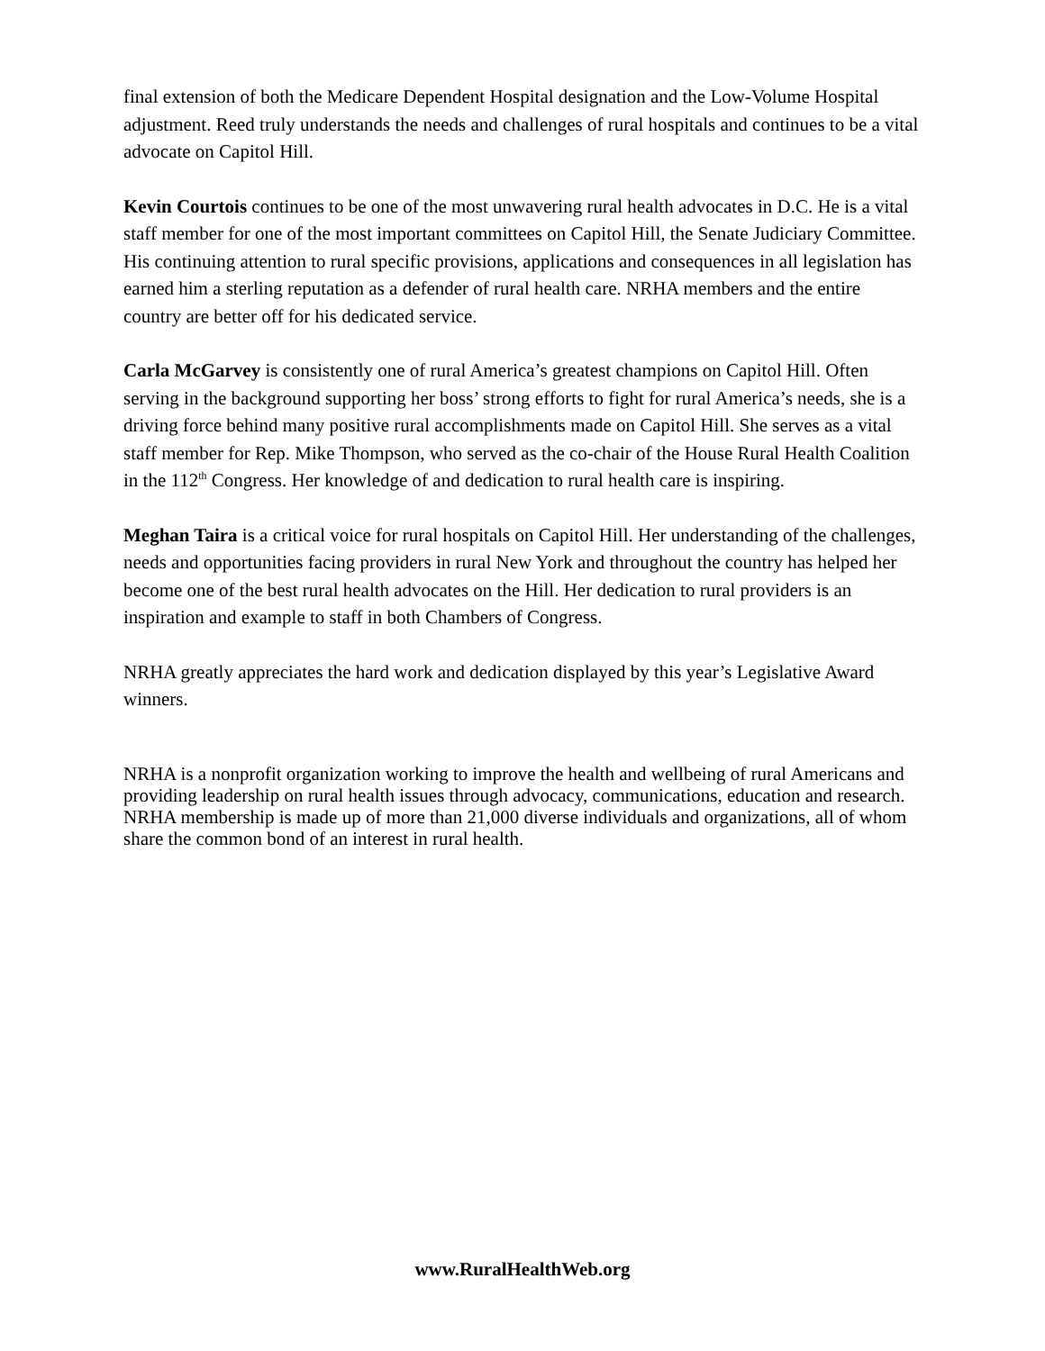final extension of both the Medicare Dependent Hospital designation and the Low-Volume Hospital adjustment. Reed truly understands the needs and challenges of rural hospitals and continues to be a vital advocate on Capitol Hill.
Kevin Courtois continues to be one of the most unwavering rural health advocates in D.C. He is a vital staff member for one of the most important committees on Capitol Hill, the Senate Judiciary Committee. His continuing attention to rural specific provisions, applications and consequences in all legislation has earned him a sterling reputation as a defender of rural health care. NRHA members and the entire country are better off for his dedicated service.
Carla McGarvey is consistently one of rural America’s greatest champions on Capitol Hill. Often serving in the background supporting her boss’ strong efforts to fight for rural America’s needs, she is a driving force behind many positive rural accomplishments made on Capitol Hill. She serves as a vital staff member for Rep. Mike Thompson, who served as the co-chair of the House Rural Health Coalition in the 112<sup>th</sup> Congress. Her knowledge of and dedication to rural health care is inspiring.
Meghan Taira is a critical voice for rural hospitals on Capitol Hill. Her understanding of the challenges, needs and opportunities facing providers in rural New York and throughout the country has helped her become one of the best rural health advocates on the Hill. Her dedication to rural providers is an inspiration and example to staff in both Chambers of Congress.
NRHA greatly appreciates the hard work and dedication displayed by this year’s Legislative Award winners.
NRHA is a nonprofit organization working to improve the health and wellbeing of rural Americans and providing leadership on rural health issues through advocacy, communications, education and research. NRHA membership is made up of more than 21,000 diverse individuals and organizations, all of whom share the common bond of an interest in rural health.
www.RuralHealthWeb.org